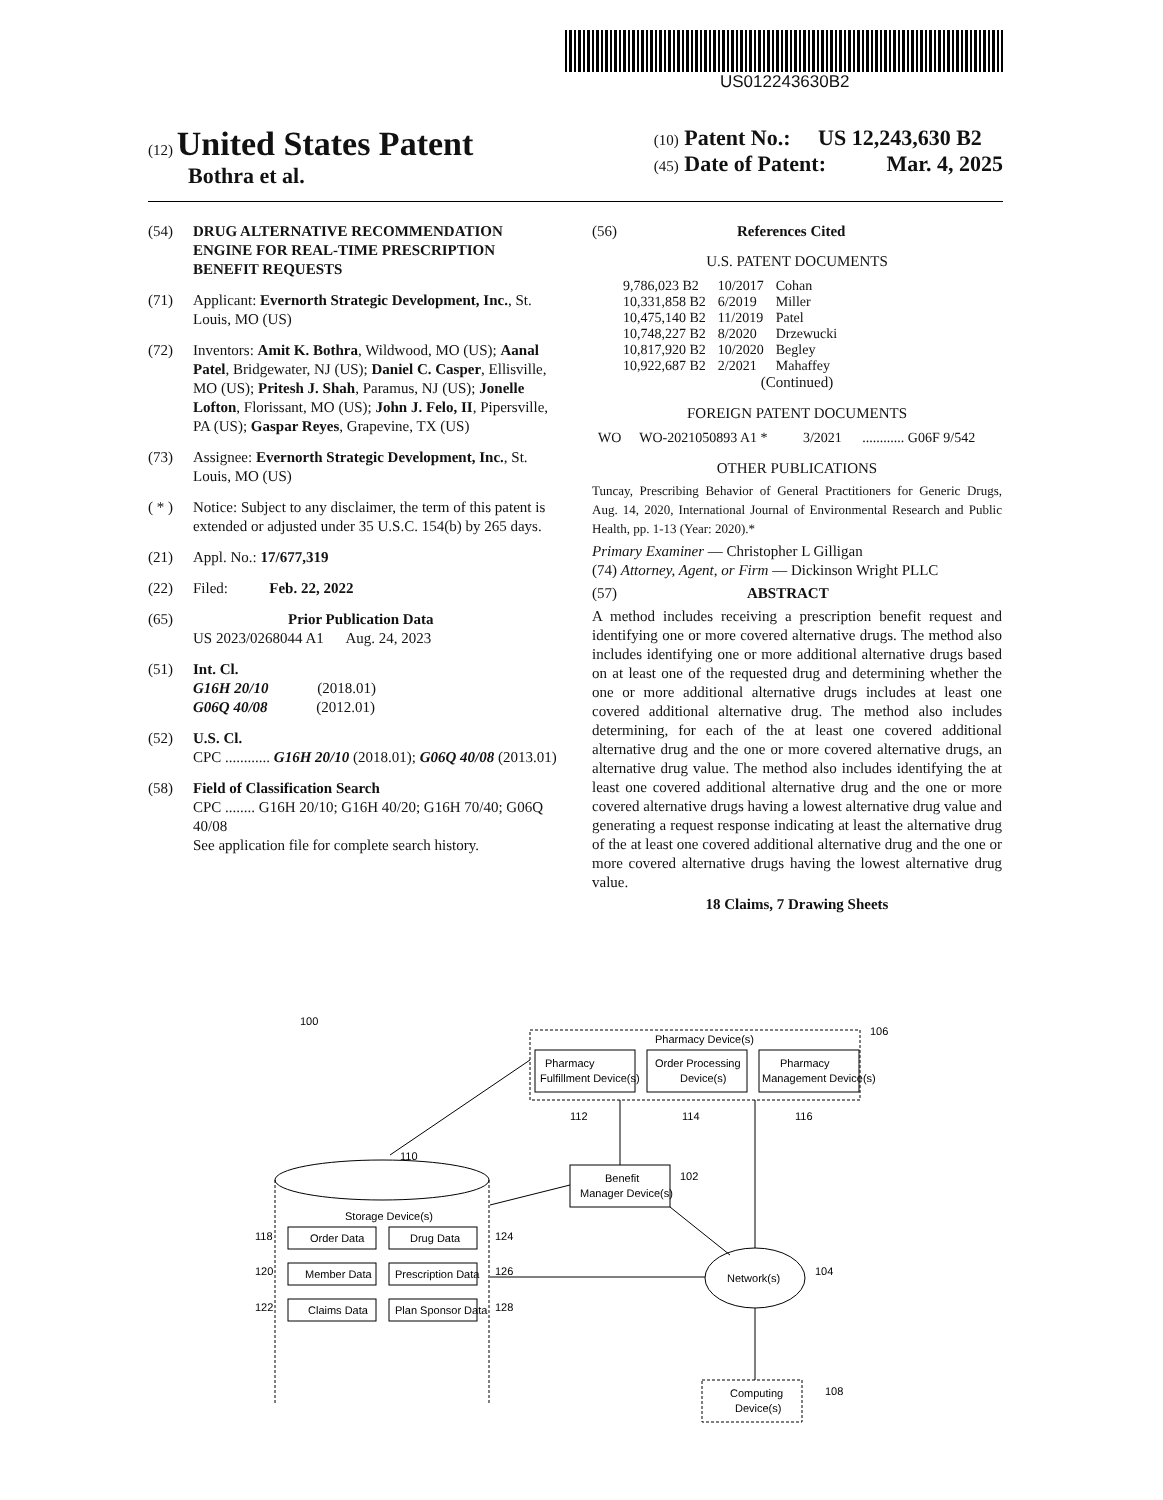US012243630B2
(12) United States Patent
Bothra et al.
(10) Patent No.: US 12,243,630 B2
(45) Date of Patent: Mar. 4, 2025
(54) DRUG ALTERNATIVE RECOMMENDATION ENGINE FOR REAL-TIME PRESCRIPTION BENEFIT REQUESTS
(71) Applicant: Evernorth Strategic Development, Inc., St. Louis, MO (US)
(72) Inventors: Amit K. Bothra, Wildwood, MO (US); Aanal Patel, Bridgewater, NJ (US); Daniel C. Casper, Ellisville, MO (US); Pritesh J. Shah, Paramus, NJ (US); Jonelle Lofton, Florissant, MO (US); John J. Felo, II, Pipersville, PA (US); Gaspar Reyes, Grapevine, TX (US)
(73) Assignee: Evernorth Strategic Development, Inc., St. Louis, MO (US)
( * ) Notice: Subject to any disclaimer, the term of this patent is extended or adjusted under 35 U.S.C. 154(b) by 265 days.
(21) Appl. No.: 17/677,319
(22) Filed: Feb. 22, 2022
(65) Prior Publication Data
US 2023/0268044 A1 Aug. 24, 2023
(51) Int. Cl.
G16H 20/10 (2018.01)
G06Q 40/08 (2012.01)
(52) U.S. Cl.
CPC ............ G16H 20/10 (2018.01); G06Q 40/08 (2013.01)
(58) Field of Classification Search
CPC ........ G16H 20/10; G16H 40/20; G16H 70/40; G06Q 40/08
See application file for complete search history.
(56) References Cited
U.S. PATENT DOCUMENTS
| 9,786,023 B2 | 10/2017 | Cohan |
| 10,331,858 B2 | 6/2019 | Miller |
| 10,475,140 B2 | 11/2019 | Patel |
| 10,748,227 B2 | 8/2020 | Drzewucki |
| 10,817,920 B2 | 10/2020 | Begley |
| 10,922,687 B2 | 2/2021 | Mahaffey |
(Continued)
FOREIGN PATENT DOCUMENTS
| WO | WO-2021050893 A1 * | 3/2021 | ............ G06F 9/542 |
OTHER PUBLICATIONS
Tuncay, Prescribing Behavior of General Practitioners for Generic Drugs, Aug. 14, 2020, International Journal of Environmental Research and Public Health, pp. 1-13 (Year: 2020).*
Primary Examiner — Christopher L Gilligan
(74) Attorney, Agent, or Firm — Dickinson Wright PLLC
(57) ABSTRACT
A method includes receiving a prescription benefit request and identifying one or more covered alternative drugs. The method also includes identifying one or more additional alternative drugs based on at least one of the requested drug and determining whether the one or more additional alternative drugs includes at least one covered additional alternative drug. The method also includes determining, for each of the at least one covered additional alternative drug and the one or more covered alternative drugs, an alternative drug value. The method also includes identifying the at least one covered additional alternative drug and the one or more covered alternative drugs having a lowest alternative drug value and generating a request response indicating at least the alternative drug of the at least one covered additional alternative drug and the one or more covered alternative drugs having the lowest alternative drug value.
18 Claims, 7 Drawing Sheets
100
Pharmacy Device(s)
106
Pharmacy
Fulfillment Device(s)
Order Processing
Device(s)
Pharmacy
Management Device(s)
112
114
116
Benefit
Manager Device(s)
102
110
Storage Device(s)
Order Data
Drug Data
Member Data
Prescription Data
Claims Data
Plan Sponsor Data
118
120
122
124
126
128
Network(s)
104
Computing
Device(s)
108